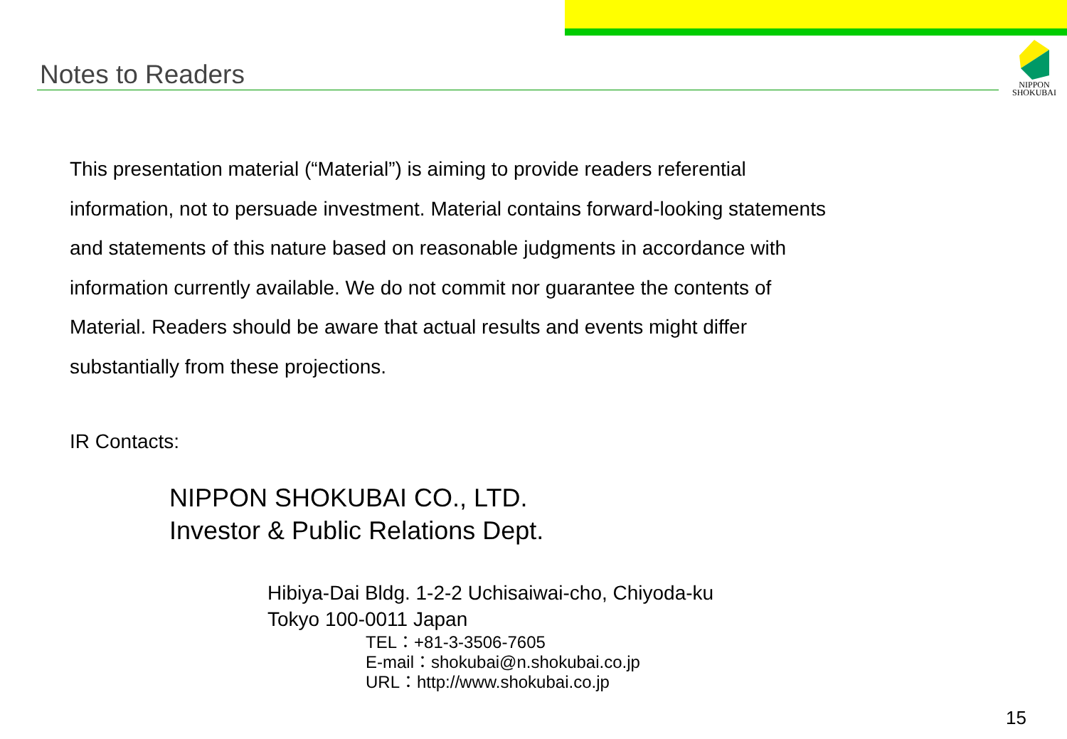Notes to Readers
NIPPON
SHOKUBAI
This presentation material (“Material”) is aiming to provide readers referential
information, not to persuade investment. Material contains forward-looking statements
and statements of this nature based on reasonable judgments in accordance with
information currently available. We do not commit nor guarantee the contents of
Material. Readers should be aware that actual results and events might differ
substantially from these projections.
IR Contacts:
NIPPON SHOKUBAI CO., LTD.
Investor & Public Relations Dept.
Hibiya-Dai Bldg. 1-2-2 Uchisaiwai-cho, Chiyoda-ku
Tokyo 100-0011 Japan
TEL：+81-3-3506-7605
E-mail：shokubai@n.shokubai.co.jp
URL：http://www.shokubai.co.jp
15